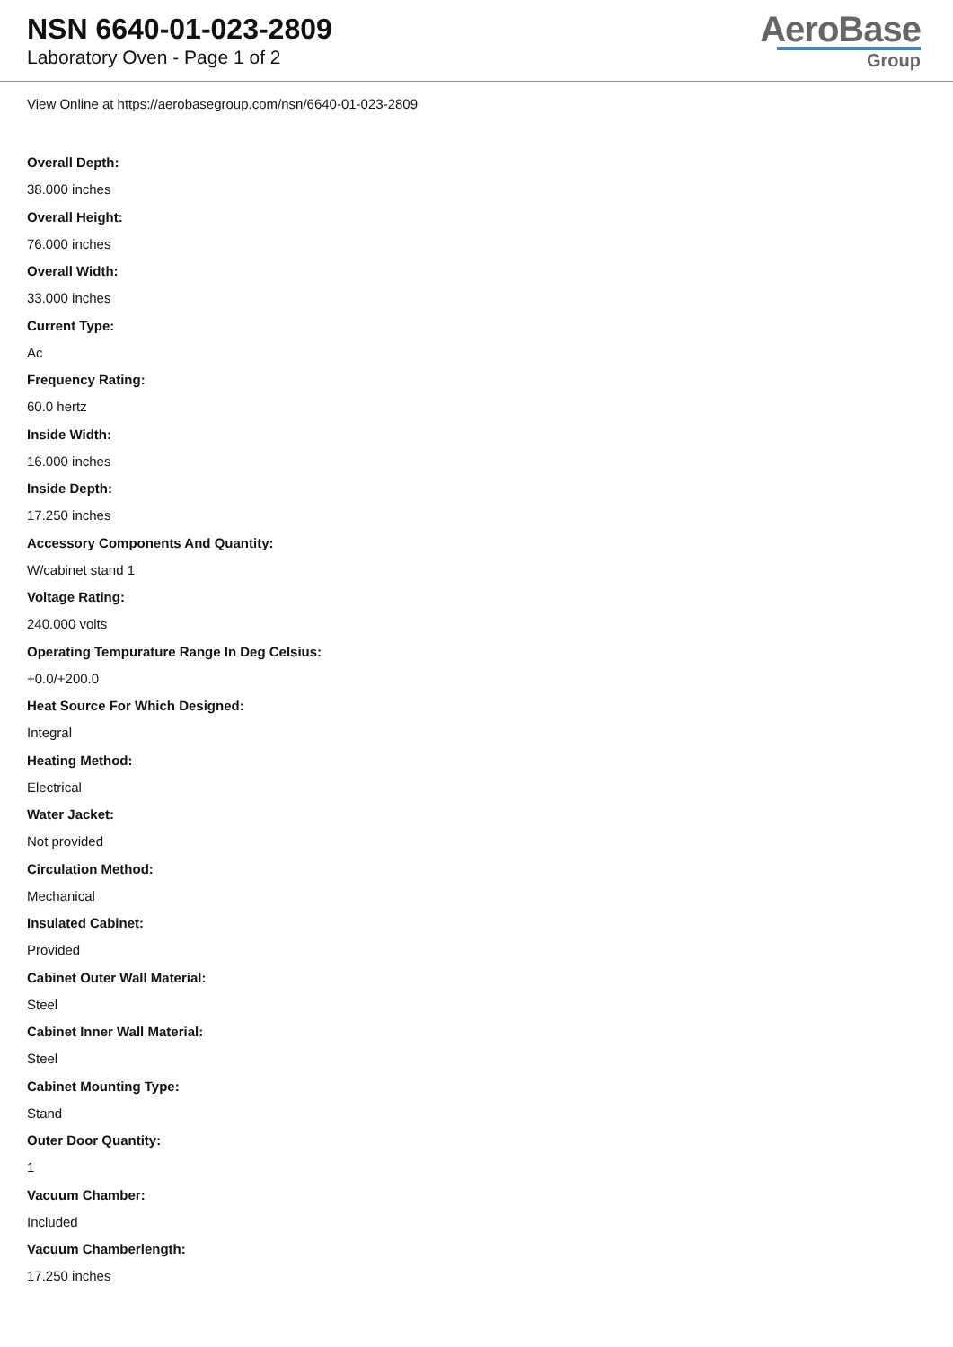NSN 6640-01-023-2809
Laboratory Oven - Page 1 of 2
AeroBase
Group
View Online at https://aerobasegroup.com/nsn/6640-01-023-2809
Overall Depth:
38.000 inches
Overall Height:
76.000 inches
Overall Width:
33.000 inches
Current Type:
Ac
Frequency Rating:
60.0 hertz
Inside Width:
16.000 inches
Inside Depth:
17.250 inches
Accessory Components And Quantity:
W/cabinet stand 1
Voltage Rating:
240.000 volts
Operating Tempurature Range In Deg Celsius:
+0.0/+200.0
Heat Source For Which Designed:
Integral
Heating Method:
Electrical
Water Jacket:
Not provided
Circulation Method:
Mechanical
Insulated Cabinet:
Provided
Cabinet Outer Wall Material:
Steel
Cabinet Inner Wall Material:
Steel
Cabinet Mounting Type:
Stand
Outer Door Quantity:
1
Vacuum Chamber:
Included
Vacuum Chamberlength:
17.250 inches